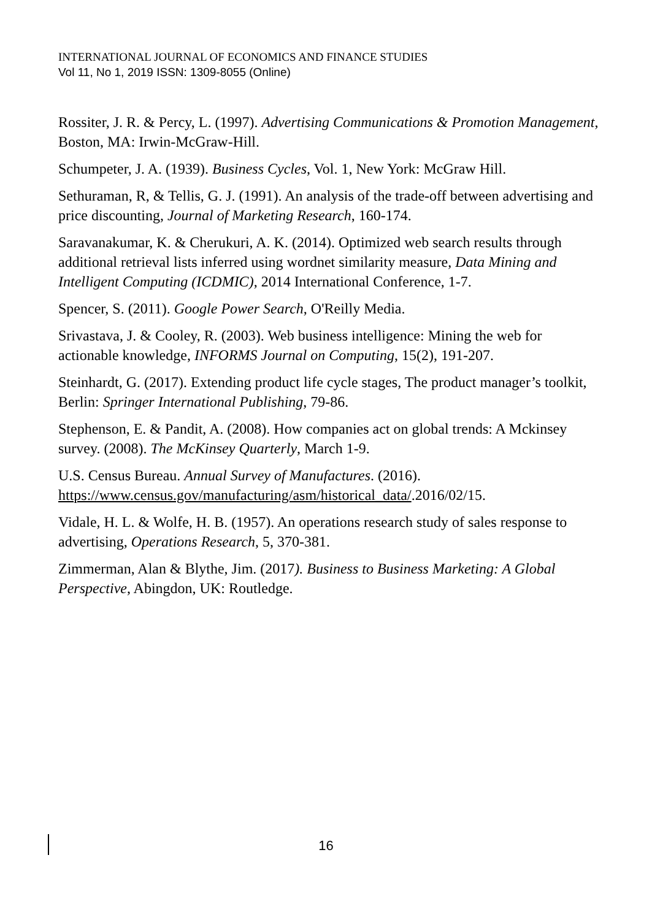INTERNATIONAL JOURNAL OF ECONOMICS AND FINANCE STUDIES
Vol 11, No 1, 2019 ISSN: 1309-8055 (Online)
Rossiter, J. R. & Percy, L. (1997). Advertising Communications & Promotion Management, Boston, MA: Irwin-McGraw-Hill.
Schumpeter, J. A. (1939). Business Cycles, Vol. 1, New York: McGraw Hill.
Sethuraman, R, & Tellis, G. J. (1991). An analysis of the trade-off between advertising and price discounting, Journal of Marketing Research, 160-174.
Saravanakumar, K. & Cherukuri, A. K. (2014). Optimized web search results through additional retrieval lists inferred using wordnet similarity measure, Data Mining and Intelligent Computing (ICDMIC), 2014 International Conference, 1-7.
Spencer, S. (2011). Google Power Search, O'Reilly Media.
Srivastava, J. & Cooley, R. (2003). Web business intelligence: Mining the web for actionable knowledge, INFORMS Journal on Computing, 15(2), 191-207.
Steinhardt, G. (2017). Extending product life cycle stages, The product manager’s toolkit, Berlin: Springer International Publishing, 79-86.
Stephenson, E. & Pandit, A. (2008). How companies act on global trends: A Mckinsey survey. (2008). The McKinsey Quarterly, March 1-9.
U.S. Census Bureau. Annual Survey of Manufactures. (2016). https://www.census.gov/manufacturing/asm/historical_data/.2016/02/15.
Vidale, H. L. & Wolfe, H. B. (1957). An operations research study of sales response to advertising, Operations Research, 5, 370-381.
Zimmerman, Alan & Blythe, Jim. (2017). Business to Business Marketing: A Global Perspective, Abingdon, UK: Routledge.
16